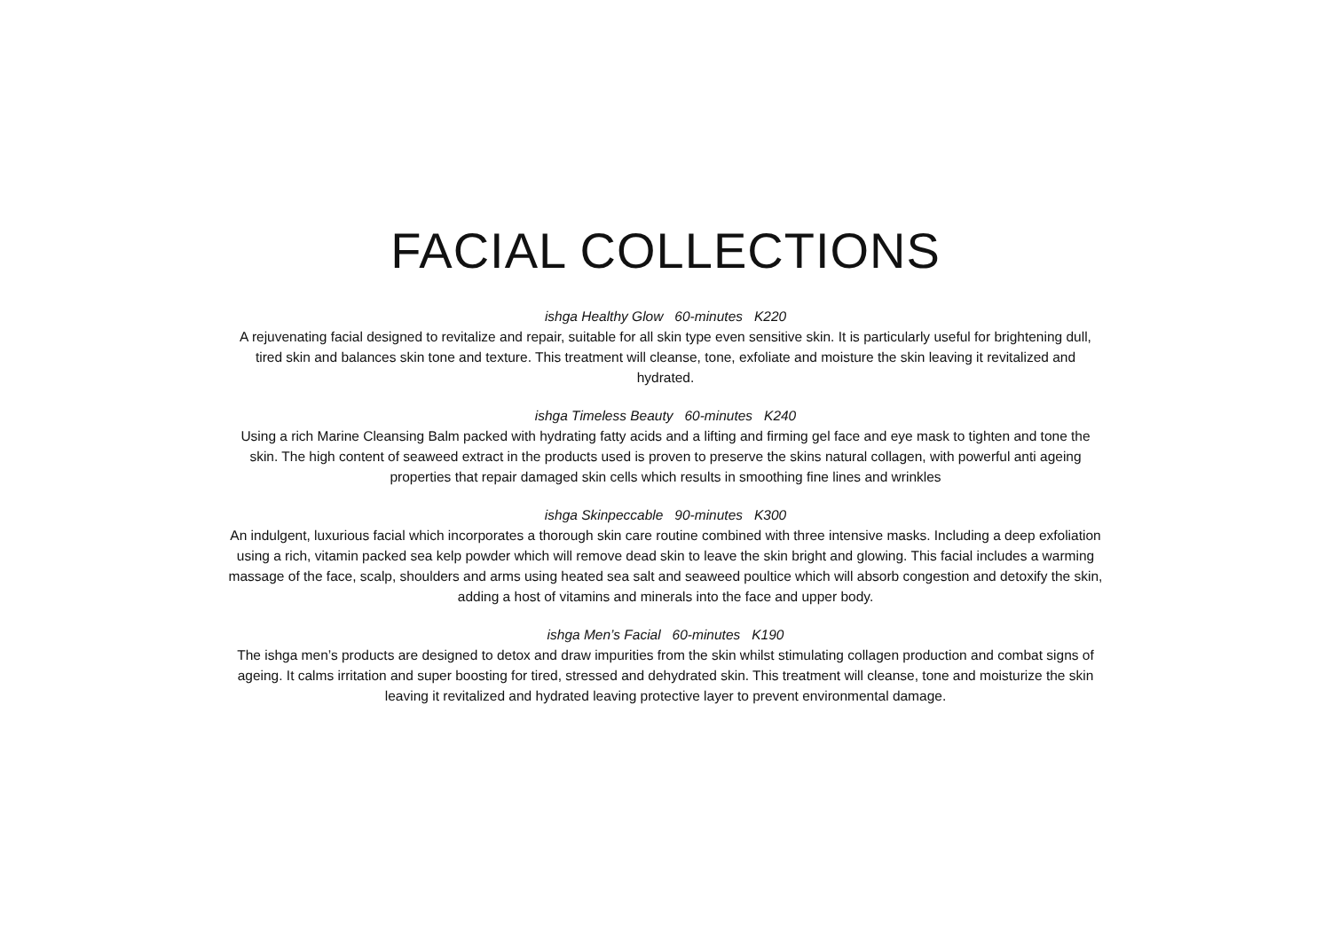FACIAL COLLECTIONS
ishga Healthy Glow 60-minutes K220
A rejuvenating facial designed to revitalize and repair, suitable for all skin type even sensitive skin. It is particularly useful for brightening dull, tired skin and balances skin tone and texture. This treatment will cleanse, tone, exfoliate and moisture the skin leaving it revitalized and hydrated.
ishga Timeless Beauty 60-minutes K240
Using a rich Marine Cleansing Balm packed with hydrating fatty acids and a lifting and firming gel face and eye mask to tighten and tone the skin. The high content of seaweed extract in the products used is proven to preserve the skins natural collagen, with powerful anti ageing properties that repair damaged skin cells which results in smoothing fine lines and wrinkles
ishga Skinpeccable 90-minutes K300
An indulgent, luxurious facial which incorporates a thorough skin care routine combined with three intensive masks. Including a deep exfoliation using a rich, vitamin packed sea kelp powder which will remove dead skin to leave the skin bright and glowing. This facial includes a warming massage of the face, scalp, shoulders and arms using heated sea salt and seaweed poultice which will absorb congestion and detoxify the skin, adding a host of vitamins and minerals into the face and upper body.
ishga Men’s Facial 60-minutes K190
The ishga men’s products are designed to detox and draw impurities from the skin whilst stimulating collagen production and combat signs of ageing. It calms irritation and super boosting for tired, stressed and dehydrated skin. This treatment will cleanse, tone and moisturize the skin leaving it revitalized and hydrated leaving protective layer to prevent environmental damage.